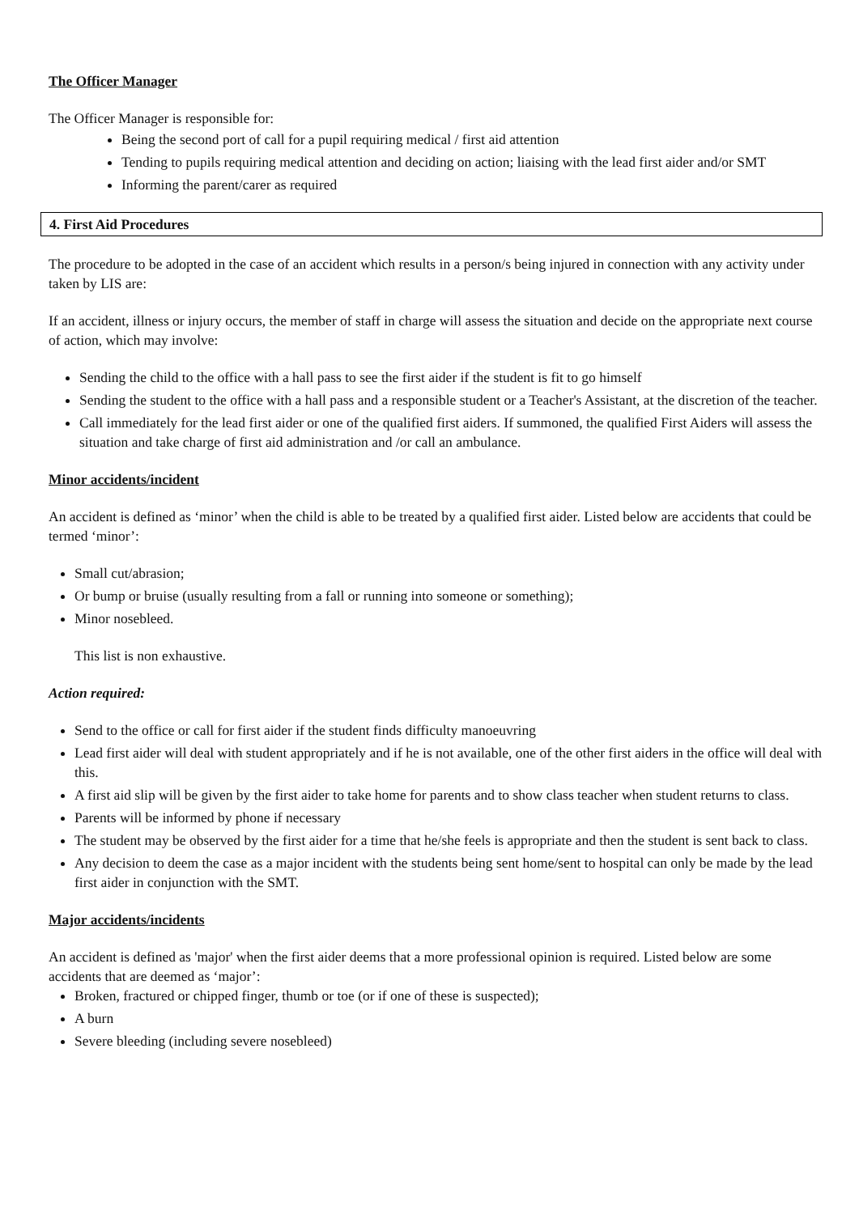The Officer Manager
The Officer Manager is responsible for:
Being the second port of call for a pupil requiring medical / first aid attention
Tending to pupils requiring medical attention and deciding on action; liaising with the lead first aider and/or SMT
Informing the parent/carer as required
4. First Aid Procedures
The procedure to be adopted in the case of an accident which results in a person/s being injured in connection with any activity under taken by LIS are:
If an accident, illness or injury occurs, the member of staff in charge will assess the situation and decide on the appropriate next course of action, which may involve:
Sending the child to the office with a hall pass to see the first aider if the student is fit to go himself
Sending the student to the office with a hall pass and a responsible student or a Teacher's Assistant, at the discretion of the teacher.
Call immediately for the lead first aider or one of the qualified first aiders. If summoned, the qualified First Aiders will assess the situation and take charge of first aid administration and /or call an ambulance.
Minor accidents/incident
An accident is defined as ‘minor’ when the child is able to be treated by a qualified first aider. Listed below are accidents that could be termed ‘minor’:
Small cut/abrasion;
Or bump or bruise (usually resulting from a fall or running into someone or something);
Minor nosebleed.
This list is non exhaustive.
Action required:
Send to the office or call for first aider if the student finds difficulty manoeuvring
Lead first aider will deal with student appropriately and if he is not available, one of the other first aiders in the office will deal with this.
A first aid slip will be given by the first aider to take home for parents and to show class teacher when student returns to class.
Parents will be informed by phone if necessary
The student may be observed by the first aider for a time that he/she feels is appropriate and then the student is sent back to class.
Any decision to deem the case as a major incident with the students being sent home/sent to hospital can only be made by the lead first aider in conjunction with the SMT.
Major accidents/incidents
An accident is defined as 'major' when the first aider deems that a more professional opinion is required. Listed below are some accidents that are deemed as ‘major’:
Broken, fractured or chipped finger, thumb or toe (or if one of these is suspected);
A burn
Severe bleeding (including severe nosebleed)